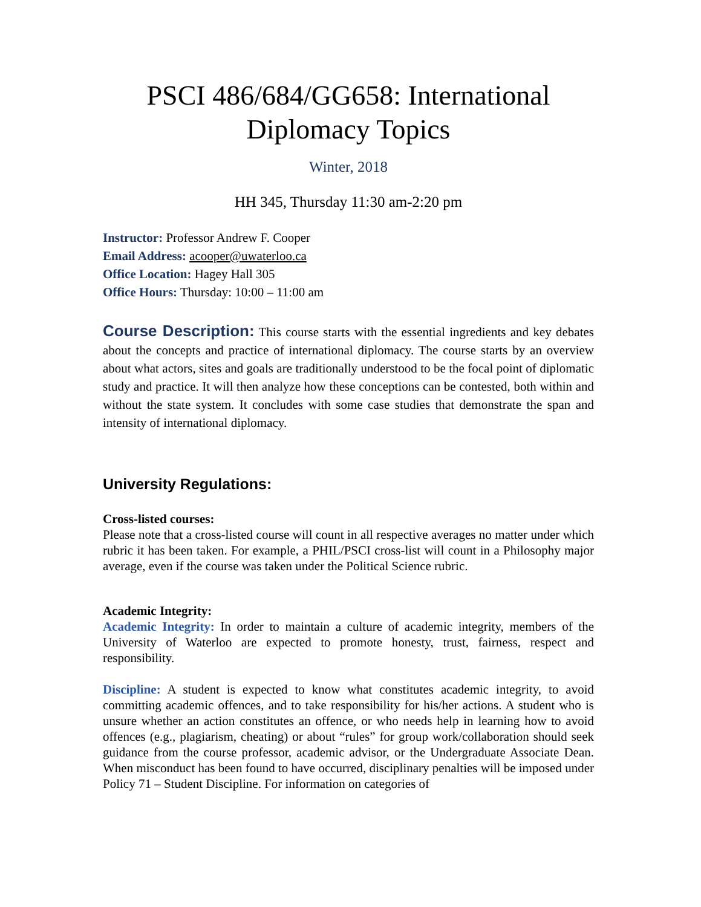PSCI 486/684/GG658: International Diplomacy Topics
Winter, 2018
HH 345, Thursday 11:30 am-2:20 pm
Instructor: Professor Andrew F. Cooper
Email Address: acooper@uwaterloo.ca
Office Location: Hagey Hall 305
Office Hours: Thursday: 10:00 – 11:00 am
Course Description: This course starts with the essential ingredients and key debates about the concepts and practice of international diplomacy. The course starts by an overview about what actors, sites and goals are traditionally understood to be the focal point of diplomatic study and practice. It will then analyze how these conceptions can be contested, both within and without the state system. It concludes with some case studies that demonstrate the span and intensity of international diplomacy.
University Regulations:
Cross-listed courses:
Please note that a cross-listed course will count in all respective averages no matter under which rubric it has been taken. For example, a PHIL/PSCI cross-list will count in a Philosophy major average, even if the course was taken under the Political Science rubric.
Academic Integrity:
Academic Integrity: In order to maintain a culture of academic integrity, members of the University of Waterloo are expected to promote honesty, trust, fairness, respect and responsibility.
Discipline: A student is expected to know what constitutes academic integrity, to avoid committing academic offences, and to take responsibility for his/her actions. A student who is unsure whether an action constitutes an offence, or who needs help in learning how to avoid offences (e.g., plagiarism, cheating) or about “rules” for group work/collaboration should seek guidance from the course professor, academic advisor, or the Undergraduate Associate Dean. When misconduct has been found to have occurred, disciplinary penalties will be imposed under Policy 71 – Student Discipline. For information on categories of